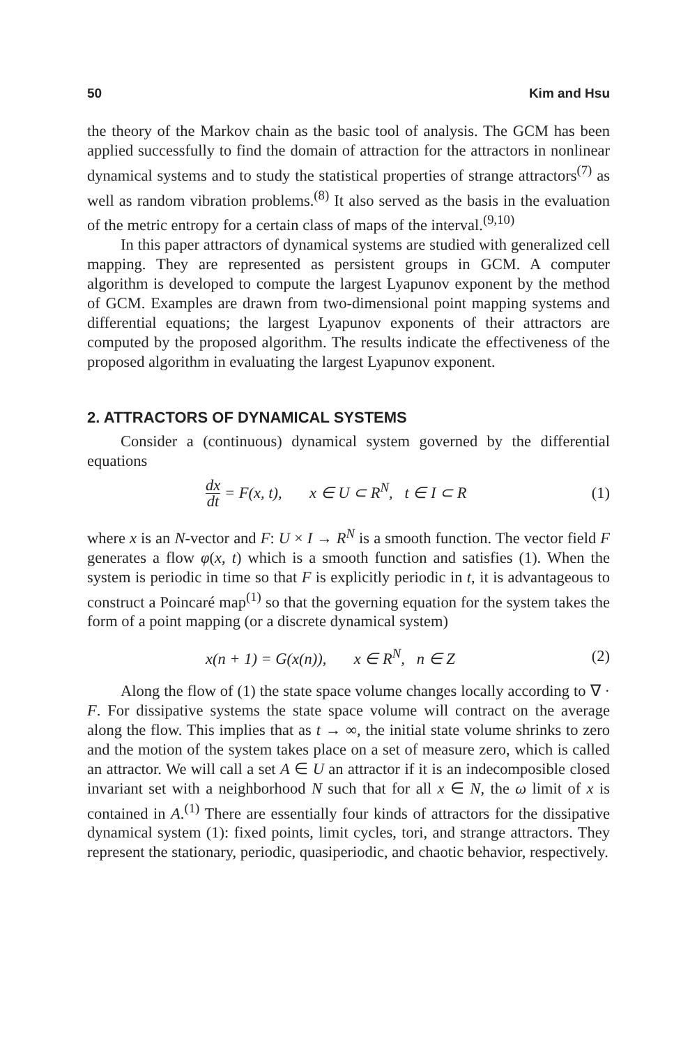50 Kim and Hsu
the theory of the Markov chain as the basic tool of analysis. The GCM has been applied successfully to find the domain of attraction for the attractors in nonlinear dynamical systems and to study the statistical properties of strange attractors<sup>(7)</sup> as well as random vibration problems.<sup>(8)</sup> It also served as the basis in the evaluation of the metric entropy for a certain class of maps of the interval.<sup>(9,10)</sup>
In this paper attractors of dynamical systems are studied with generalized cell mapping. They are represented as persistent groups in GCM. A computer algorithm is developed to compute the largest Lyapunov exponent by the method of GCM. Examples are drawn from two-dimensional point mapping systems and differential equations; the largest Lyapunov exponents of their attractors are computed by the proposed algorithm. The results indicate the effectiveness of the proposed algorithm in evaluating the largest Lyapunov exponent.
2. ATTRACTORS OF DYNAMICAL SYSTEMS
Consider a (continuous) dynamical system governed by the differential equations
dx dt = F(x, t), x ∈ U ⊂ R<sup>N</sup>, t ∈ I ⊂ R (1)
where x is an N-vector and F: U × I → R<sup>N</sup> is a smooth function. The vector field F generates a flow φ(x, t) which is a smooth function and satisfies (1). When the system is periodic in time so that F is explicitly periodic in t, it is advantageous to construct a Poincaré map<sup>(1)</sup> so that the governing equation for the system takes the form of a point mapping (or a discrete dynamical system)
x(n + 1) = G(x(n)), x ∈ R<sup>N</sup>, n ∈ Z (2)
Along the flow of (1) the state space volume changes locally according to ∇ · F. For dissipative systems the state space volume will contract on the average along the flow. This implies that as t → ∞, the initial state volume shrinks to zero and the motion of the system takes place on a set of measure zero, which is called an attractor. We will call a set A ∈ U an attractor if it is an indecomposible closed invariant set with a neighborhood N such that for all x ∈ N, the ω limit of x is contained in A.<sup>(1)</sup> There are essentially four kinds of attractors for the dissipative dynamical system (1): fixed points, limit cycles, tori, and strange attractors. They represent the stationary, periodic, quasiperiodic, and chaotic behavior, respectively.